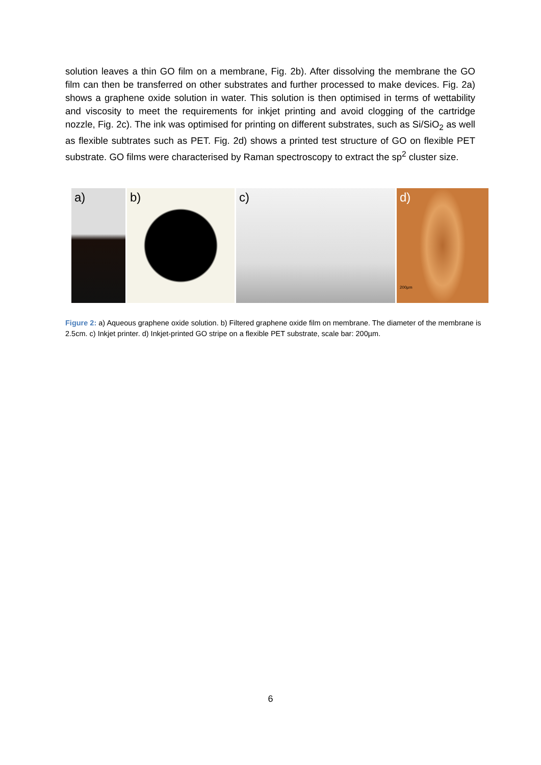solution leaves a thin GO film on a membrane, Fig. 2b). After dissolving the membrane the GO film can then be transferred on other substrates and further processed to make devices. Fig. 2a) shows a graphene oxide solution in water. This solution is then optimised in terms of wettability and viscosity to meet the requirements for inkjet printing and avoid clogging of the cartridge nozzle, Fig. 2c). The ink was optimised for printing on different substrates, such as Si/SiO<sub>2</sub> as well as flexible subtrates such as PET. Fig. 2d) shows a printed test structure of GO on flexible PET substrate. GO films were characterised by Raman spectroscopy to extract the sp<sup>2</sup> cluster size.
a)
b)
c)
d)
200µm
Figure 2: a) Aqueous graphene oxide solution. b) Filtered graphene oxide film on membrane. The diameter of the membrane is 2.5cm. c) Inkjet printer. d) Inkjet-printed GO stripe on a flexible PET substrate, scale bar: 200µm.
6